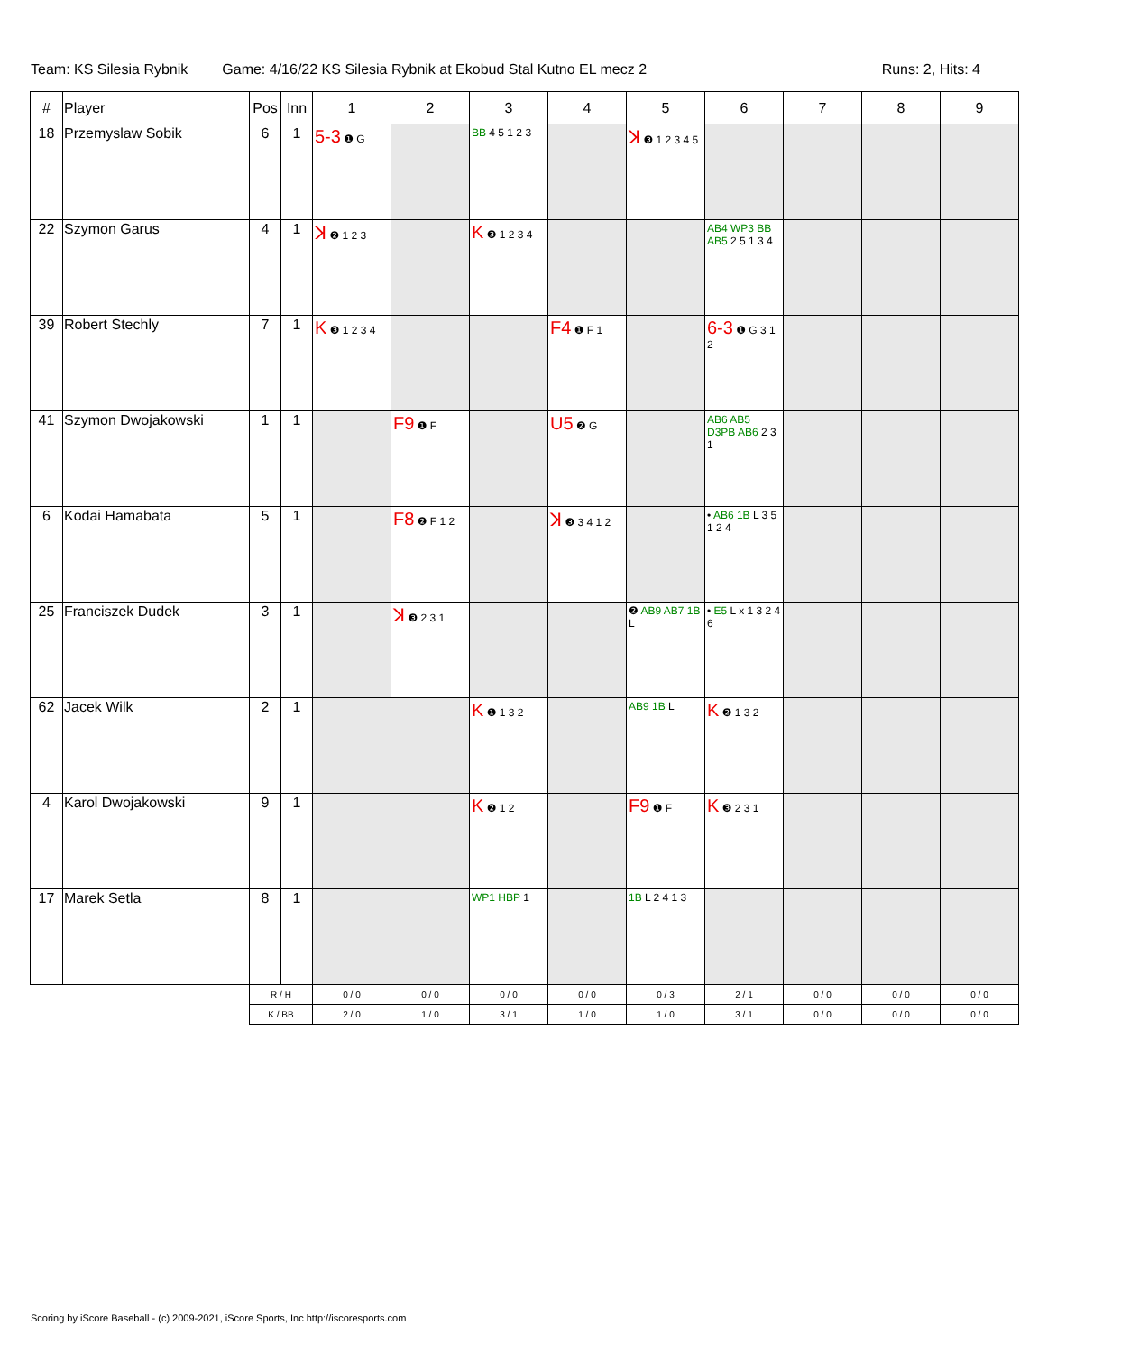Team: KS Silesia Rybnik Game: 4/16/22 KS Silesia Rybnik at Ekobud Stal Kutno EL mecz 2 Runs: 2, Hits: 4
| # | Player | Pos | Inn | 1 | 2 | 3 | 4 | 5 | 6 | 7 | 8 | 9 |
| --- | --- | --- | --- | --- | --- | --- | --- | --- | --- | --- | --- | --- |
| 18 | Przemyslaw Sobik | 6 | 1 | 5-3 ❶ G | | BB 4 5 1 2 3 | | ꓘ ❸ 1 2 3 4 5 | | | | |
| 22 | Szymon Garus | 4 | 1 | ꓘ ❷ 1 2 3 | | K ❸ 1 2 3 4 | | | AB4 WP3 BB AB5 2 5 1 3 4 | | | |
| 39 | Robert Stechly | 7 | 1 | K ❸ 1 2 3 4 | | | F4 ❶ F 1 | | 6-3 ❶ G 3 1 2 | | | |
| 41 | Szymon Dwojakowski | 1 | 1 | | F9 ❶ F | | U5 ❷ G | | AB6 AB5 D3PB AB6 2 3 1 | | | |
| 6 | Kodai Hamabata | 5 | 1 | | F8 ❷ F 1 2 | | ꓘ ❸ 3 4 1 2 | | • AB6 1B L 3 5 1 2 4 | | | |
| 25 | Franciszek Dudek | 3 | 1 | | ꓘ ❸ 2 3 1 | | | ❷ AB9 AB7 1B L | • E5 L x 1 3 2 4 6 | | | |
| 62 | Jacek Wilk | 2 | 1 | | | K ❶ 1 3 2 | | AB9 1B L | K ❷ 1 3 2 | | | |
| 4 | Karol Dwojakowski | 9 | 1 | | | K ❷ 1 2 | | F9 ❶ F | K ❸ 2 3 1 | | | |
| 17 | Marek Setla | 8 | 1 | | | WP1 HBP 1 | | 1B L 2 4 1 3 | | | | |
| | | R / H | | 0 / 0 | 0 / 0 | 0 / 0 | 0 / 0 | 0 / 3 | 2 / 1 | 0 / 0 | 0 / 0 | 0 / 0 |
| | | K / BB | | 2 / 0 | 1 / 0 | 3 / 1 | 1 / 0 | 1 / 0 | 3 / 1 | 0 / 0 | 0 / 0 | 0 / 0 |
Scoring by iScore Baseball - (c) 2009-2021, iScore Sports, Inc http://iscoresports.com